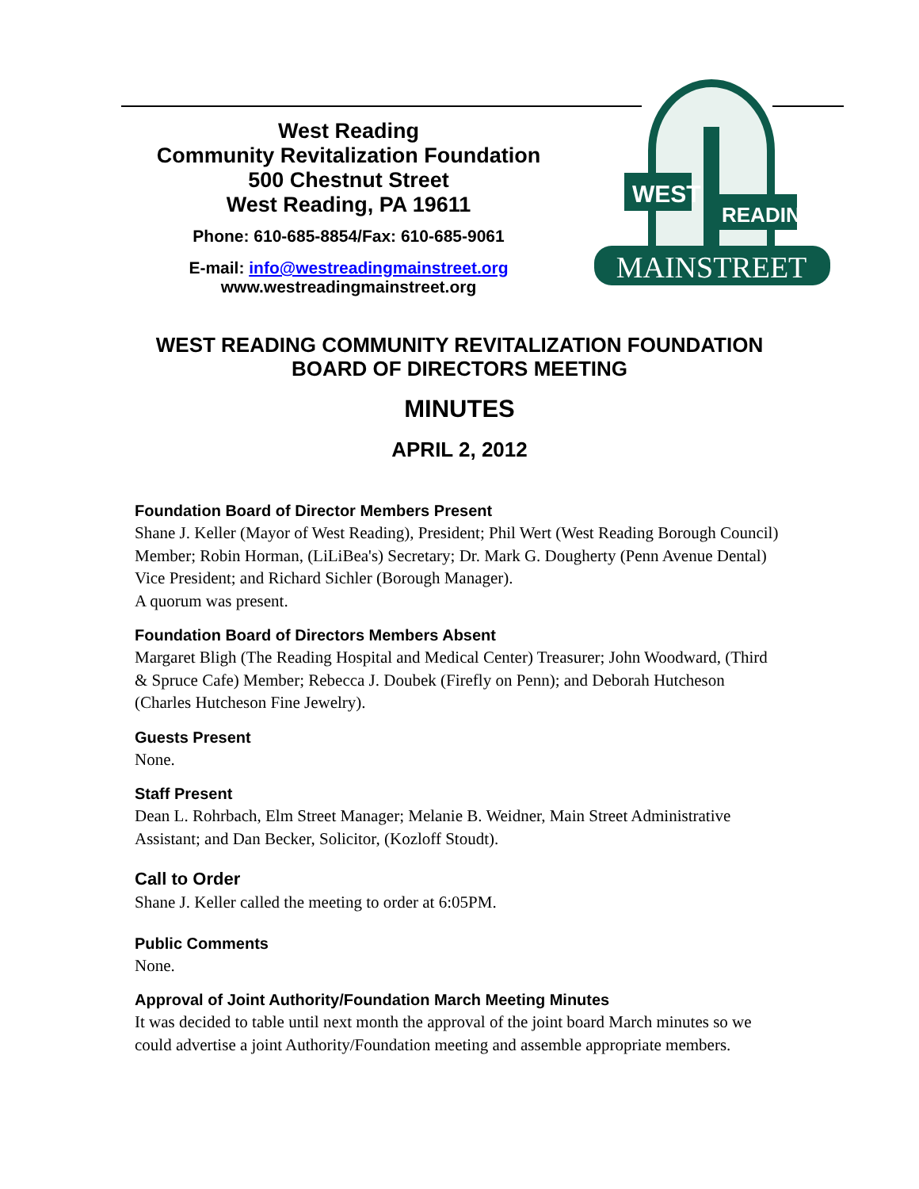West Reading
Community Revitalization Foundation
500 Chestnut Street
West Reading, PA 19611
Phone: 610-685-8854/Fax: 610-685-9061
E-mail: info@westreadingmainstreet.org
www.westreadingmainstreet.org
WEST
READING
MAINSTREET
WEST READING COMMUNITY REVITALIZATION FOUNDATION
BOARD OF DIRECTORS MEETING
MINUTES
APRIL 2, 2012
Foundation Board of Director Members Present
Shane J. Keller (Mayor of West Reading), President; Phil Wert (West Reading Borough Council) Member; Robin Horman, (LiLiBea's) Secretary; Dr. Mark G. Dougherty (Penn Avenue Dental) Vice President; and Richard Sichler (Borough Manager).
A quorum was present.
Foundation Board of Directors Members Absent
Margaret Bligh (The Reading Hospital and Medical Center) Treasurer; John Woodward, (Third & Spruce Cafe) Member; Rebecca J. Doubek (Firefly on Penn); and Deborah Hutcheson (Charles Hutcheson Fine Jewelry).
Guests Present
None.
Staff Present
Dean L. Rohrbach, Elm Street Manager; Melanie B. Weidner, Main Street Administrative Assistant; and Dan Becker, Solicitor, (Kozloff Stoudt).
Call to Order
Shane J. Keller called the meeting to order at 6:05PM.
Public Comments
None.
Approval of Joint Authority/Foundation March Meeting Minutes
It was decided to table until next month the approval of the joint board March minutes so we could advertise a joint Authority/Foundation meeting and assemble appropriate members.